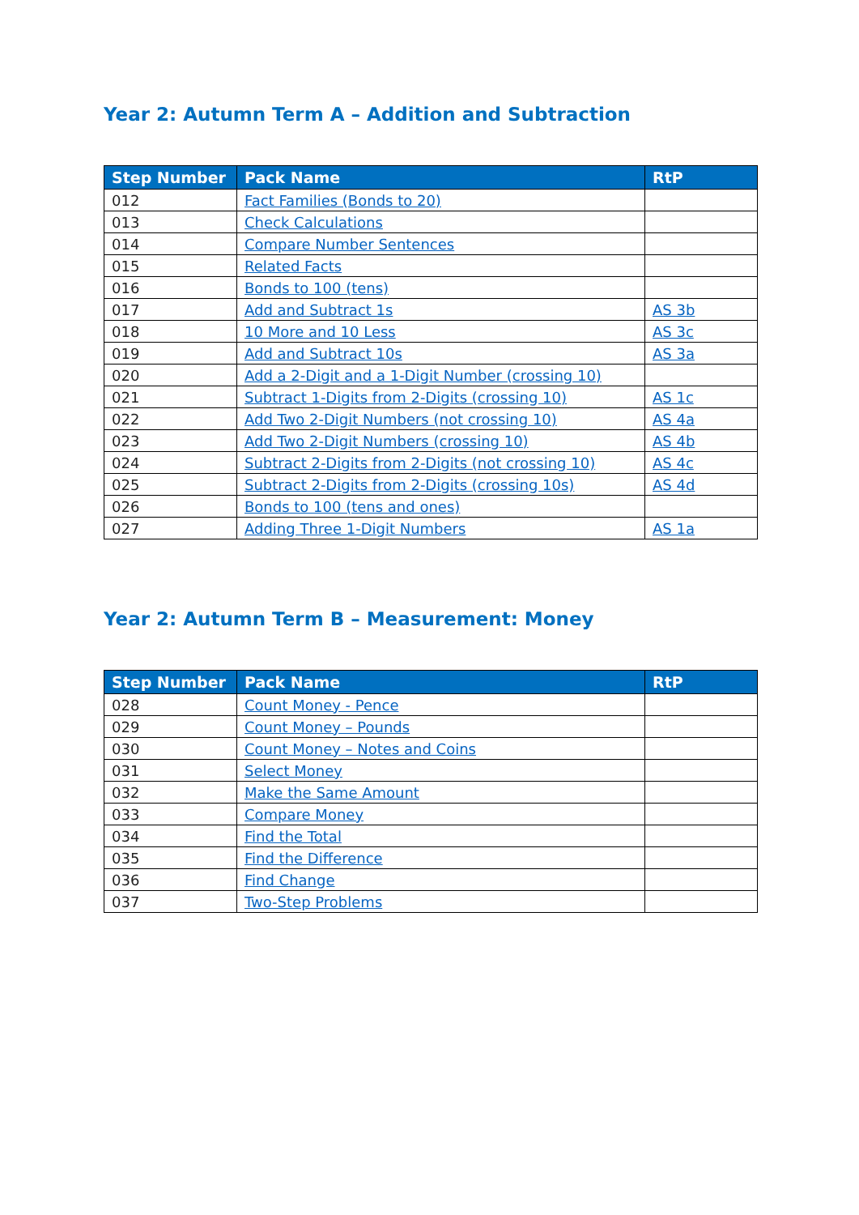Year 2: Autumn Term A – Addition and Subtraction
| Step Number | Pack Name | RtP |
| --- | --- | --- |
| 012 | Fact Families (Bonds to 20) | |
| 013 | Check Calculations | |
| 014 | Compare Number Sentences | |
| 015 | Related Facts | |
| 016 | Bonds to 100 (tens) | |
| 017 | Add and Subtract 1s | AS 3b |
| 018 | 10 More and 10 Less | AS 3c |
| 019 | Add and Subtract 10s | AS 3a |
| 020 | Add a 2-Digit and a 1-Digit Number (crossing 10) | |
| 021 | Subtract 1-Digits from 2-Digits (crossing 10) | AS 1c |
| 022 | Add Two 2-Digit Numbers (not crossing 10) | AS 4a |
| 023 | Add Two 2-Digit Numbers (crossing 10) | AS 4b |
| 024 | Subtract 2-Digits from 2-Digits (not crossing 10) | AS 4c |
| 025 | Subtract 2-Digits from 2-Digits (crossing 10s) | AS 4d |
| 026 | Bonds to 100 (tens and ones) | |
| 027 | Adding Three 1-Digit Numbers | AS 1a |
Year 2: Autumn Term B – Measurement: Money
| Step Number | Pack Name | RtP |
| --- | --- | --- |
| 028 | Count Money - Pence | |
| 029 | Count Money – Pounds | |
| 030 | Count Money – Notes and Coins | |
| 031 | Select Money | |
| 032 | Make the Same Amount | |
| 033 | Compare Money | |
| 034 | Find the Total | |
| 035 | Find the Difference | |
| 036 | Find Change | |
| 037 | Two-Step Problems | |